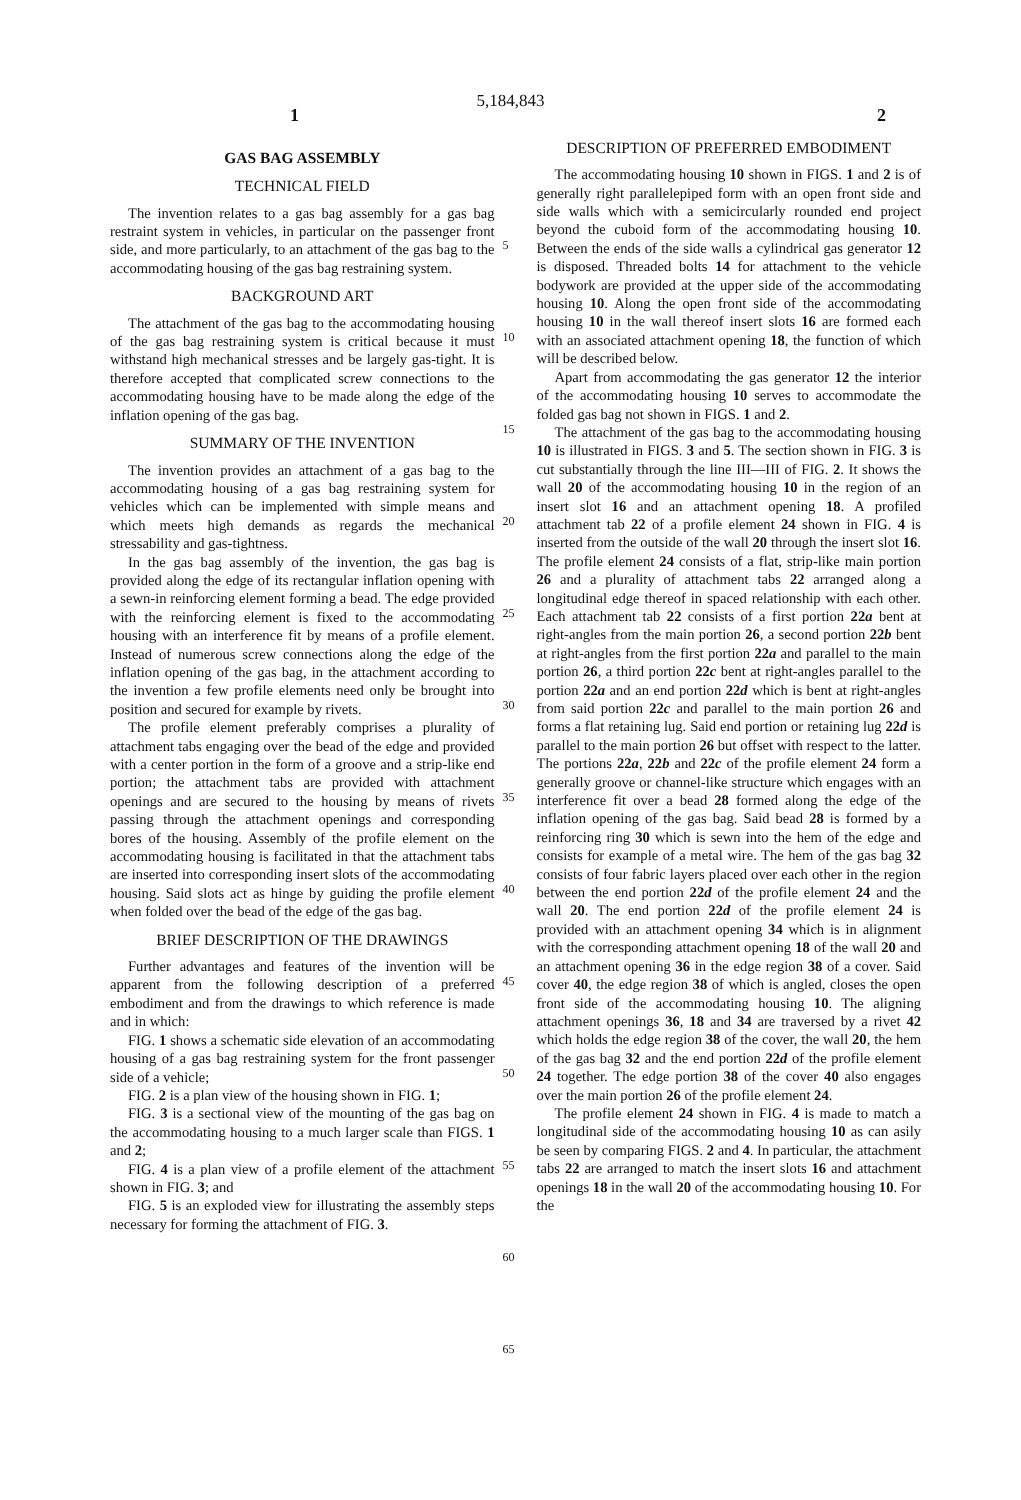5,184,843
1 2
GAS BAG ASSEMBLY
TECHNICAL FIELD
The invention relates to a gas bag assembly for a gas bag restraint system in vehicles, in particular on the passenger front side, and more particularly, to an attachment of the gas bag to the accommodating housing of the gas bag restraining system.
BACKGROUND ART
The attachment of the gas bag to the accommodating housing of the gas bag restraining system is critical because it must withstand high mechanical stresses and be largely gas-tight. It is therefore accepted that complicated screw connections to the accommodating housing have to be made along the edge of the inflation opening of the gas bag.
SUMMARY OF THE INVENTION
The invention provides an attachment of a gas bag to the accommodating housing of a gas bag restraining system for vehicles which can be implemented with simple means and which meets high demands as regards the mechanical stressability and gas-tightness.
In the gas bag assembly of the invention, the gas bag is provided along the edge of its rectangular inflation opening with a sewn-in reinforcing element forming a bead. The edge provided with the reinforcing element is fixed to the accommodating housing with an interference fit by means of a profile element. Instead of numerous screw connections along the edge of the inflation opening of the gas bag, in the attachment according to the invention a few profile elements need only be brought into position and secured for example by rivets.
The profile element preferably comprises a plurality of attachment tabs engaging over the bead of the edge and provided with a center portion in the form of a groove and a strip-like end portion; the attachment tabs are provided with attachment openings and are secured to the housing by means of rivets passing through the attachment openings and corresponding bores of the housing. Assembly of the profile element on the accommodating housing is facilitated in that the attachment tabs are inserted into corresponding insert slots of the accommodating housing. Said slots act as hinge by guiding the profile element when folded over the bead of the edge of the gas bag.
BRIEF DESCRIPTION OF THE DRAWINGS
Further advantages and features of the invention will be apparent from the following description of a preferred embodiment and from the drawings to which reference is made and in which:
FIG. 1 shows a schematic side elevation of an accommodating housing of a gas bag restraining system for the front passenger side of a vehicle;
FIG. 2 is a plan view of the housing shown in FIG. 1;
FIG. 3 is a sectional view of the mounting of the gas bag on the accommodating housing to a much larger scale than FIGS. 1 and 2;
FIG. 4 is a plan view of a profile element of the attachment shown in FIG. 3; and
FIG. 5 is an exploded view for illustrating the assembly steps necessary for forming the attachment of FIG. 3.
5
10
15
20
25
30
35
40
45
50
55
60
65
DESCRIPTION OF PREFERRED EMBODIMENT
The accommodating housing 10 shown in FIGS. 1 and 2 is of generally right parallelepiped form with an open front side and side walls which with a semicircularly rounded end project beyond the cuboid form of the accommodating housing 10. Between the ends of the side walls a cylindrical gas generator 12 is disposed. Threaded bolts 14 for attachment to the vehicle bodywork are provided at the upper side of the accommodating housing 10. Along the open front side of the accommodating housing 10 in the wall thereof insert slots 16 are formed each with an associated attachment opening 18, the function of which will be described below.
Apart from accommodating the gas generator 12 the interior of the accommodating housing 10 serves to accommodate the folded gas bag not shown in FIGS. 1 and 2.
The attachment of the gas bag to the accommodating housing 10 is illustrated in FIGS. 3 and 5. The section shown in FIG. 3 is cut substantially through the line III—III of FIG. 2. It shows the wall 20 of the accommodating housing 10 in the region of an insert slot 16 and an attachment opening 18. A profiled attachment tab 22 of a profile element 24 shown in FIG. 4 is inserted from the outside of the wall 20 through the insert slot 16. The profile element 24 consists of a flat, strip-like main portion 26 and a plurality of attachment tabs 22 arranged along a longitudinal edge thereof in spaced relationship with each other. Each attachment tab 22 consists of a first portion 22a bent at right-angles from the main portion 26, a second portion 22b bent at right-angles from the first portion 22a and parallel to the main portion 26, a third portion 22c bent at right-angles parallel to the portion 22a and an end portion 22d which is bent at right-angles from said portion 22c and parallel to the main portion 26 and forms a flat retaining lug. Said end portion or retaining lug 22d is parallel to the main portion 26 but offset with respect to the latter. The portions 22a, 22b and 22c of the profile element 24 form a generally groove or channel-like structure which engages with an interference fit over a bead 28 formed along the edge of the inflation opening of the gas bag. Said bead 28 is formed by a reinforcing ring 30 which is sewn into the hem of the edge and consists for example of a metal wire. The hem of the gas bag 32 consists of four fabric layers placed over each other in the region between the end portion 22d of the profile element 24 and the wall 20. The end portion 22d of the profile element 24 is provided with an attachment opening 34 which is in alignment with the corresponding attachment opening 18 of the wall 20 and an attachment opening 36 in the edge region 38 of a cover. Said cover 40, the edge region 38 of which is angled, closes the open front side of the accommodating housing 10. The aligning attachment openings 36, 18 and 34 are traversed by a rivet 42 which holds the edge region 38 of the cover, the wall 20, the hem of the gas bag 32 and the end portion 22d of the profile element 24 together. The edge portion 38 of the cover 40 also engages over the main portion 26 of the profile element 24.
The profile element 24 shown in FIG. 4 is made to match a longitudinal side of the accommodating housing 10 as can asily be seen by comparing FIGS. 2 and 4. In particular, the attachment tabs 22 are arranged to match the insert slots 16 and attachment openings 18 in the wall 20 of the accommodating housing 10. For the